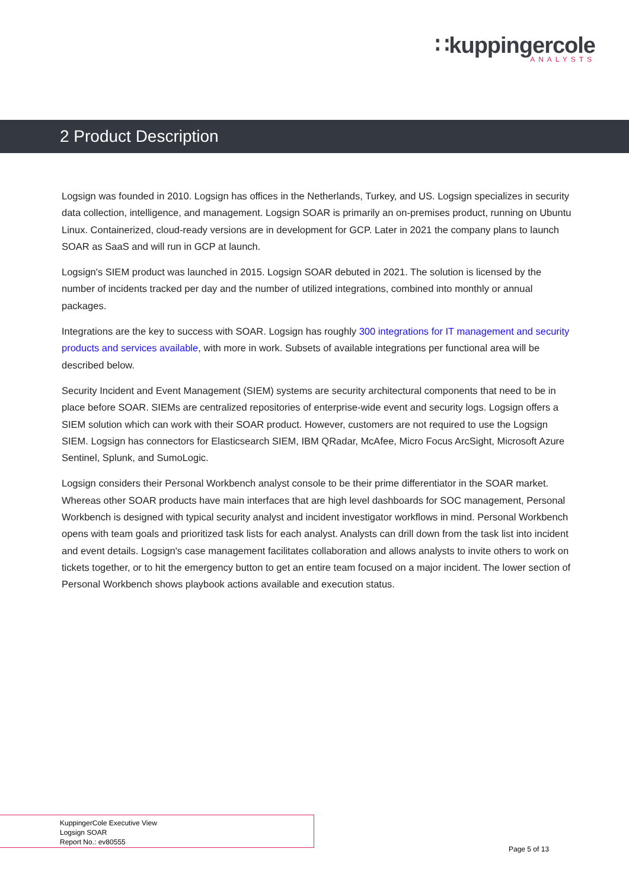∷kuppingercole
ANALYSTS
2 Product Description
Logsign was founded in 2010. Logsign has offices in the Netherlands, Turkey, and US. Logsign specializes in security data collection, intelligence, and management. Logsign SOAR is primarily an on-premises product, running on Ubuntu Linux. Containerized, cloud-ready versions are in development for GCP. Later in 2021 the company plans to launch SOAR as SaaS and will run in GCP at launch.
Logsign's SIEM product was launched in 2015. Logsign SOAR debuted in 2021. The solution is licensed by the number of incidents tracked per day and the number of utilized integrations, combined into monthly or annual packages.
Integrations are the key to success with SOAR. Logsign has roughly 300 integrations for IT management and security products and services available, with more in work. Subsets of available integrations per functional area will be described below.
Security Incident and Event Management (SIEM) systems are security architectural components that need to be in place before SOAR. SIEMs are centralized repositories of enterprise-wide event and security logs. Logsign offers a SIEM solution which can work with their SOAR product. However, customers are not required to use the Logsign SIEM. Logsign has connectors for Elasticsearch SIEM, IBM QRadar, McAfee, Micro Focus ArcSight, Microsoft Azure Sentinel, Splunk, and SumoLogic.
Logsign considers their Personal Workbench analyst console to be their prime differentiator in the SOAR market. Whereas other SOAR products have main interfaces that are high level dashboards for SOC management, Personal Workbench is designed with typical security analyst and incident investigator workflows in mind. Personal Workbench opens with team goals and prioritized task lists for each analyst. Analysts can drill down from the task list into incident and event details. Logsign's case management facilitates collaboration and allows analysts to invite others to work on tickets together, or to hit the emergency button to get an entire team focused on a major incident. The lower section of Personal Workbench shows playbook actions available and execution status.
KuppingerCole Executive View
Logsign SOAR
Report No.: ev80555
Page 5 of 13